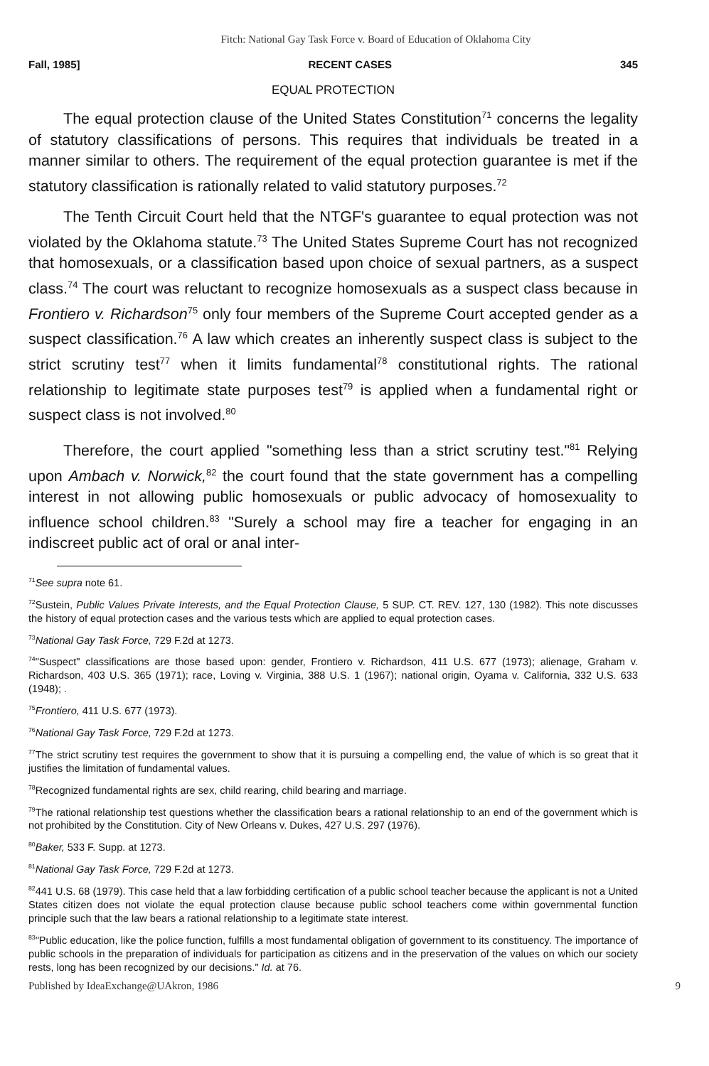Fitch: National Gay Task Force v. Board of Education of Oklahoma City
Fall, 1985] RECENT CASES 345
EQUAL PROTECTION
The equal protection clause of the United States Constitution<sup>71</sup> concerns the legality of statutory classifications of persons. This requires that individuals be treated in a manner similar to others. The requirement of the equal protection guarantee is met if the statutory classification is rationally related to valid statutory purposes.<sup>72</sup>
The Tenth Circuit Court held that the NTGF's guarantee to equal protection was not violated by the Oklahoma statute.<sup>73</sup> The United States Supreme Court has not recognized that homosexuals, or a classification based upon choice of sexual partners, as a suspect class.<sup>74</sup> The court was reluctant to recognize homosexuals as a suspect class because in Frontiero v. Richardson<sup>75</sup> only four members of the Supreme Court accepted gender as a suspect classification.<sup>76</sup> A law which creates an inherently suspect class is subject to the strict scrutiny test<sup>77</sup> when it limits fundamental<sup>78</sup> constitutional rights. The rational relationship to legitimate state purposes test<sup>79</sup> is applied when a fundamental right or suspect class is not involved.<sup>80</sup>
Therefore, the court applied "something less than a strict scrutiny test."<sup>81</sup> Relying upon Ambach v. Norwick,<sup>82</sup> the court found that the state government has a compelling interest in not allowing public homosexuals or public advocacy of homosexuality to influence school children.<sup>83</sup> "Surely a school may fire a teacher for engaging in an indiscreet public act of oral or anal inter-
<sup>71</sup> See supra note 61.
<sup>72</sup> Sustein, Public Values Private Interests, and the Equal Protection Clause, 5 SUP. CT. REV. 127, 130 (1982). This note discusses the history of equal protection cases and the various tests which are applied to equal protection cases.
<sup>73</sup> National Gay Task Force, 729 F.2d at 1273.
<sup>74</sup> "Suspect" classifications are those based upon: gender, Frontiero v. Richardson, 411 U.S. 677 (1973); alienage, Graham v. Richardson, 403 U.S. 365 (1971); race, Loving v. Virginia, 388 U.S. 1 (1967); national origin, Oyama v. California, 332 U.S. 633 (1948); .
<sup>75</sup> Frontiero, 411 U.S. 677 (1973).
<sup>76</sup> National Gay Task Force, 729 F.2d at 1273.
<sup>77</sup> The strict scrutiny test requires the government to show that it is pursuing a compelling end, the value of which is so great that it justifies the limitation of fundamental values.
<sup>78</sup> Recognized fundamental rights are sex, child rearing, child bearing and marriage.
<sup>79</sup> The rational relationship test questions whether the classification bears a rational relationship to an end of the government which is not prohibited by the Constitution. City of New Orleans v. Dukes, 427 U.S. 297 (1976).
<sup>80</sup> Baker, 533 F. Supp. at 1273.
<sup>81</sup> National Gay Task Force, 729 F.2d at 1273.
<sup>82</sup> 441 U.S. 68 (1979). This case held that a law forbidding certification of a public school teacher because the applicant is not a United States citizen does not violate the equal protection clause because public school teachers come within governmental function principle such that the law bears a rational relationship to a legitimate state interest.
<sup>83</sup> "Public education, like the police function, fulfills a most fundamental obligation of government to its constituency. The importance of public schools in the preparation of individuals for participation as citizens and in the preservation of the values on which our society rests, long has been recognized by our decisions." Id. at 76.
Published by IdeaExchange@UAkron, 1986 9